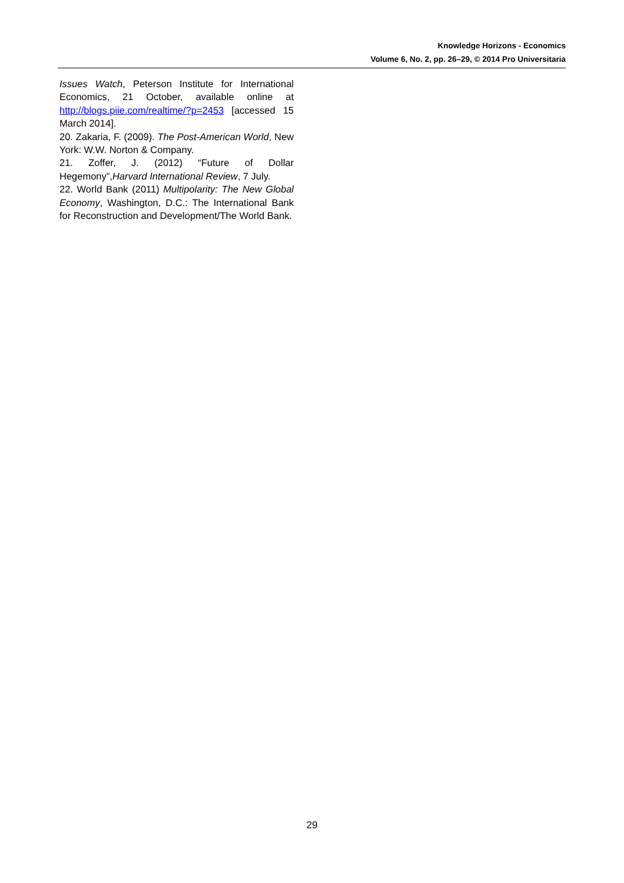Knowledge Horizons - Economics
Volume 6, No. 2, pp. 26–29, © 2014 Pro Universitaria
Issues Watch, Peterson Institute for International Economics, 21 October, available online at http://blogs.piie.com/realtime/?p=2453 [accessed 15 March 2014].
20. Zakaria, F. (2009). The Post-American World, New York: W.W. Norton & Company.
21. Zoffer, J. (2012) “Future of Dollar Hegemony”,Harvard International Review, 7 July.
22. World Bank (2011) Multipolarity: The New Global Economy, Washington, D.C.: The International Bank for Reconstruction and Development/The World Bank.
29